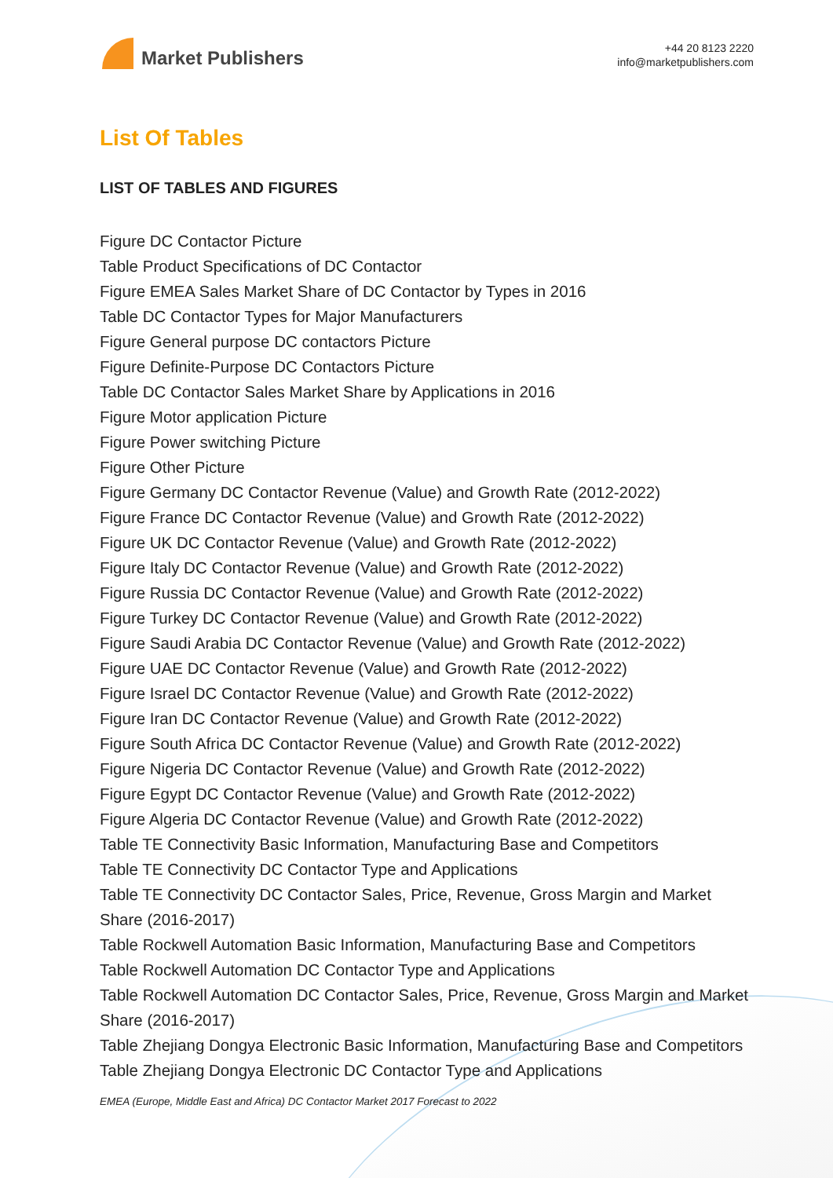Market Publishers
+44 20 8123 2220
info@marketpublishers.com
List Of Tables
LIST OF TABLES AND FIGURES
Figure DC Contactor Picture
Table Product Specifications of DC Contactor
Figure EMEA Sales Market Share of DC Contactor by Types in 2016
Table DC Contactor Types for Major Manufacturers
Figure General purpose DC contactors Picture
Figure Definite-Purpose DC Contactors Picture
Table DC Contactor Sales Market Share by Applications in 2016
Figure Motor application Picture
Figure Power switching Picture
Figure Other Picture
Figure Germany DC Contactor Revenue (Value) and Growth Rate (2012-2022)
Figure France DC Contactor Revenue (Value) and Growth Rate (2012-2022)
Figure UK DC Contactor Revenue (Value) and Growth Rate (2012-2022)
Figure Italy DC Contactor Revenue (Value) and Growth Rate (2012-2022)
Figure Russia DC Contactor Revenue (Value) and Growth Rate (2012-2022)
Figure Turkey DC Contactor Revenue (Value) and Growth Rate (2012-2022)
Figure Saudi Arabia DC Contactor Revenue (Value) and Growth Rate (2012-2022)
Figure UAE DC Contactor Revenue (Value) and Growth Rate (2012-2022)
Figure Israel DC Contactor Revenue (Value) and Growth Rate (2012-2022)
Figure Iran DC Contactor Revenue (Value) and Growth Rate (2012-2022)
Figure South Africa DC Contactor Revenue (Value) and Growth Rate (2012-2022)
Figure Nigeria DC Contactor Revenue (Value) and Growth Rate (2012-2022)
Figure Egypt DC Contactor Revenue (Value) and Growth Rate (2012-2022)
Figure Algeria DC Contactor Revenue (Value) and Growth Rate (2012-2022)
Table TE Connectivity Basic Information, Manufacturing Base and Competitors
Table TE Connectivity DC Contactor Type and Applications
Table TE Connectivity DC Contactor Sales, Price, Revenue, Gross Margin and Market Share (2016-2017)
Table Rockwell Automation Basic Information, Manufacturing Base and Competitors
Table Rockwell Automation DC Contactor Type and Applications
Table Rockwell Automation DC Contactor Sales, Price, Revenue, Gross Margin and Market Share (2016-2017)
Table Zhejiang Dongya Electronic Basic Information, Manufacturing Base and Competitors
Table Zhejiang Dongya Electronic DC Contactor Type and Applications
EMEA (Europe, Middle East and Africa) DC Contactor Market 2017 Forecast to 2022